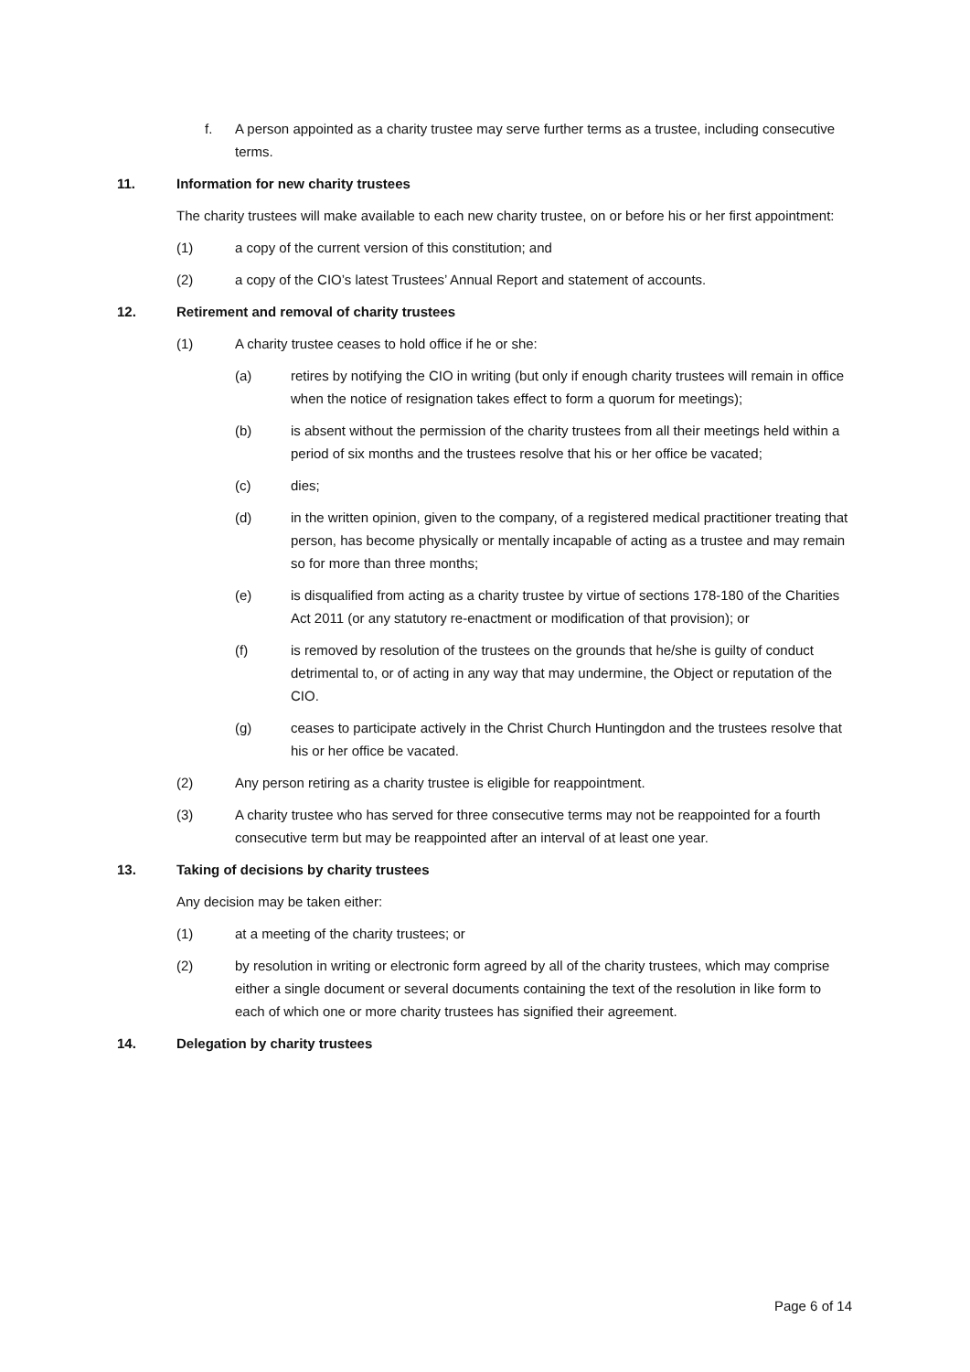f. A person appointed as a charity trustee may serve further terms as a trustee, including consecutive terms.
11. Information for new charity trustees
The charity trustees will make available to each new charity trustee, on or before his or her first appointment:
(1) a copy of the current version of this constitution; and
(2) a copy of the CIO’s latest Trustees’ Annual Report and statement of accounts.
12. Retirement and removal of charity trustees
(1) A charity trustee ceases to hold office if he or she:
(a) retires by notifying the CIO in writing (but only if enough charity trustees will remain in office when the notice of resignation takes effect to form a quorum for meetings);
(b) is absent without the permission of the charity trustees from all their meetings held within a period of six months and the trustees resolve that his or her office be vacated;
(c) dies;
(d) in the written opinion, given to the company, of a registered medical practitioner treating that person, has become physically or mentally incapable of acting as a trustee and may remain so for more than three months;
(e) is disqualified from acting as a charity trustee by virtue of sections 178-180 of the Charities Act 2011 (or any statutory re-enactment or modification of that provision); or
(f) is removed by resolution of the trustees on the grounds that he/she is guilty of conduct detrimental to, or of acting in any way that may undermine, the Object or reputation of the CIO.
(g) ceases to participate actively in the Christ Church Huntingdon and the trustees resolve that his or her office be vacated.
(2) Any person retiring as a charity trustee is eligible for reappointment.
(3) A charity trustee who has served for three consecutive terms may not be reappointed for a fourth consecutive term but may be reappointed after an interval of at least one year.
13. Taking of decisions by charity trustees
Any decision may be taken either:
(1) at a meeting of the charity trustees; or
(2) by resolution in writing or electronic form agreed by all of the charity trustees, which may comprise either a single document or several documents containing the text of the resolution in like form to each of which one or more charity trustees has signified their agreement.
14. Delegation by charity trustees
Page 6 of 14